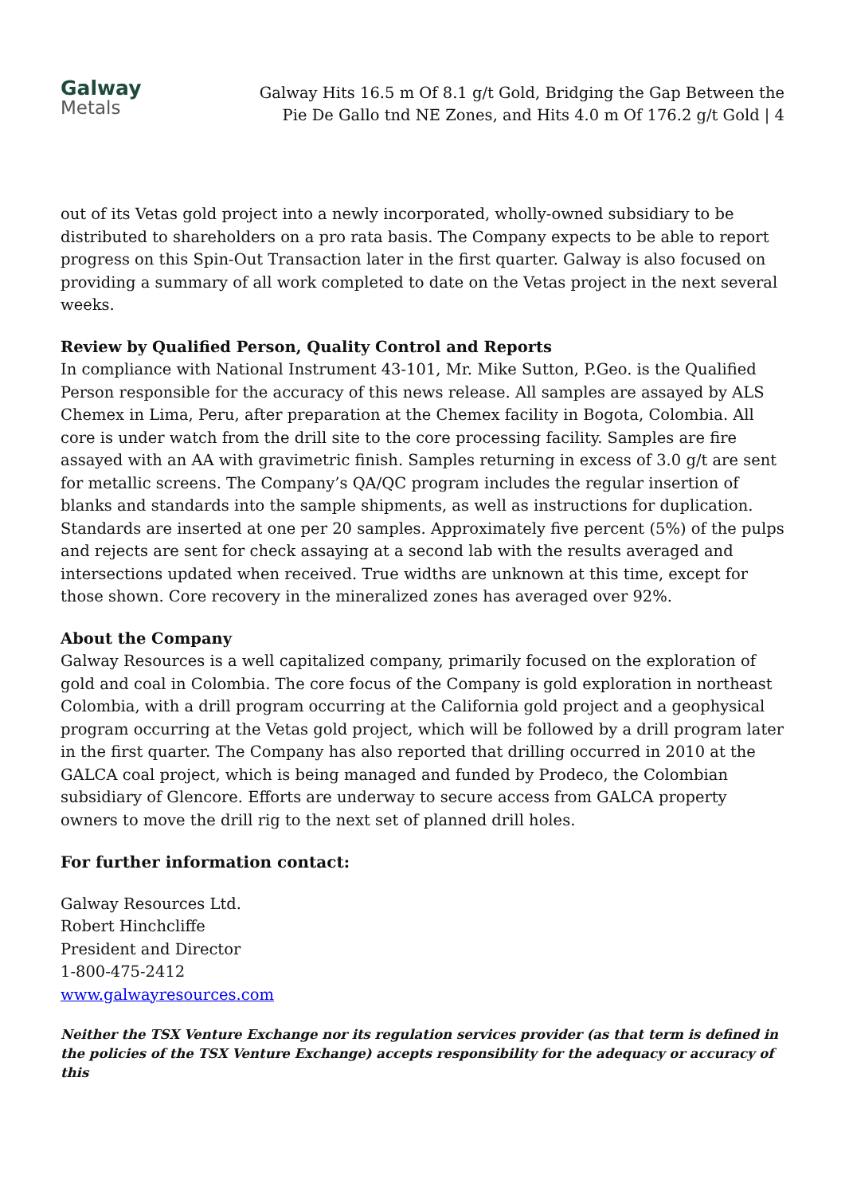Galway
Metals
Galway Hits 16.5 m Of 8.1 g/t Gold, Bridging the Gap Between the
Pie De Gallo tnd NE Zones, and Hits 4.0 m Of 176.2 g/t Gold | 4
out of its Vetas gold project into a newly incorporated, wholly-owned subsidiary to be distributed to shareholders on a pro rata basis. The Company expects to be able to report progress on this Spin-Out Transaction later in the first quarter. Galway is also focused on providing a summary of all work completed to date on the Vetas project in the next several weeks.
Review by Qualified Person, Quality Control and Reports
In compliance with National Instrument 43-101, Mr. Mike Sutton, P.Geo. is the Qualified Person responsible for the accuracy of this news release. All samples are assayed by ALS Chemex in Lima, Peru, after preparation at the Chemex facility in Bogota, Colombia. All core is under watch from the drill site to the core processing facility. Samples are fire assayed with an AA with gravimetric finish. Samples returning in excess of 3.0 g/t are sent for metallic screens. The Company’s QA/QC program includes the regular insertion of blanks and standards into the sample shipments, as well as instructions for duplication. Standards are inserted at one per 20 samples. Approximately five percent (5%) of the pulps and rejects are sent for check assaying at a second lab with the results averaged and intersections updated when received. True widths are unknown at this time, except for those shown. Core recovery in the mineralized zones has averaged over 92%.
About the Company
Galway Resources is a well capitalized company, primarily focused on the exploration of gold and coal in Colombia. The core focus of the Company is gold exploration in northeast Colombia, with a drill program occurring at the California gold project and a geophysical program occurring at the Vetas gold project, which will be followed by a drill program later in the first quarter. The Company has also reported that drilling occurred in 2010 at the GALCA coal project, which is being managed and funded by Prodeco, the Colombian subsidiary of Glencore. Efforts are underway to secure access from GALCA property owners to move the drill rig to the next set of planned drill holes.
For further information contact:
Galway Resources Ltd.
Robert Hinchcliffe
President and Director
1-800-475-2412
www.galwayresources.com
Neither the TSX Venture Exchange nor its regulation services provider (as that term is defined in the policies of the TSX Venture Exchange) accepts responsibility for the adequacy or accuracy of this